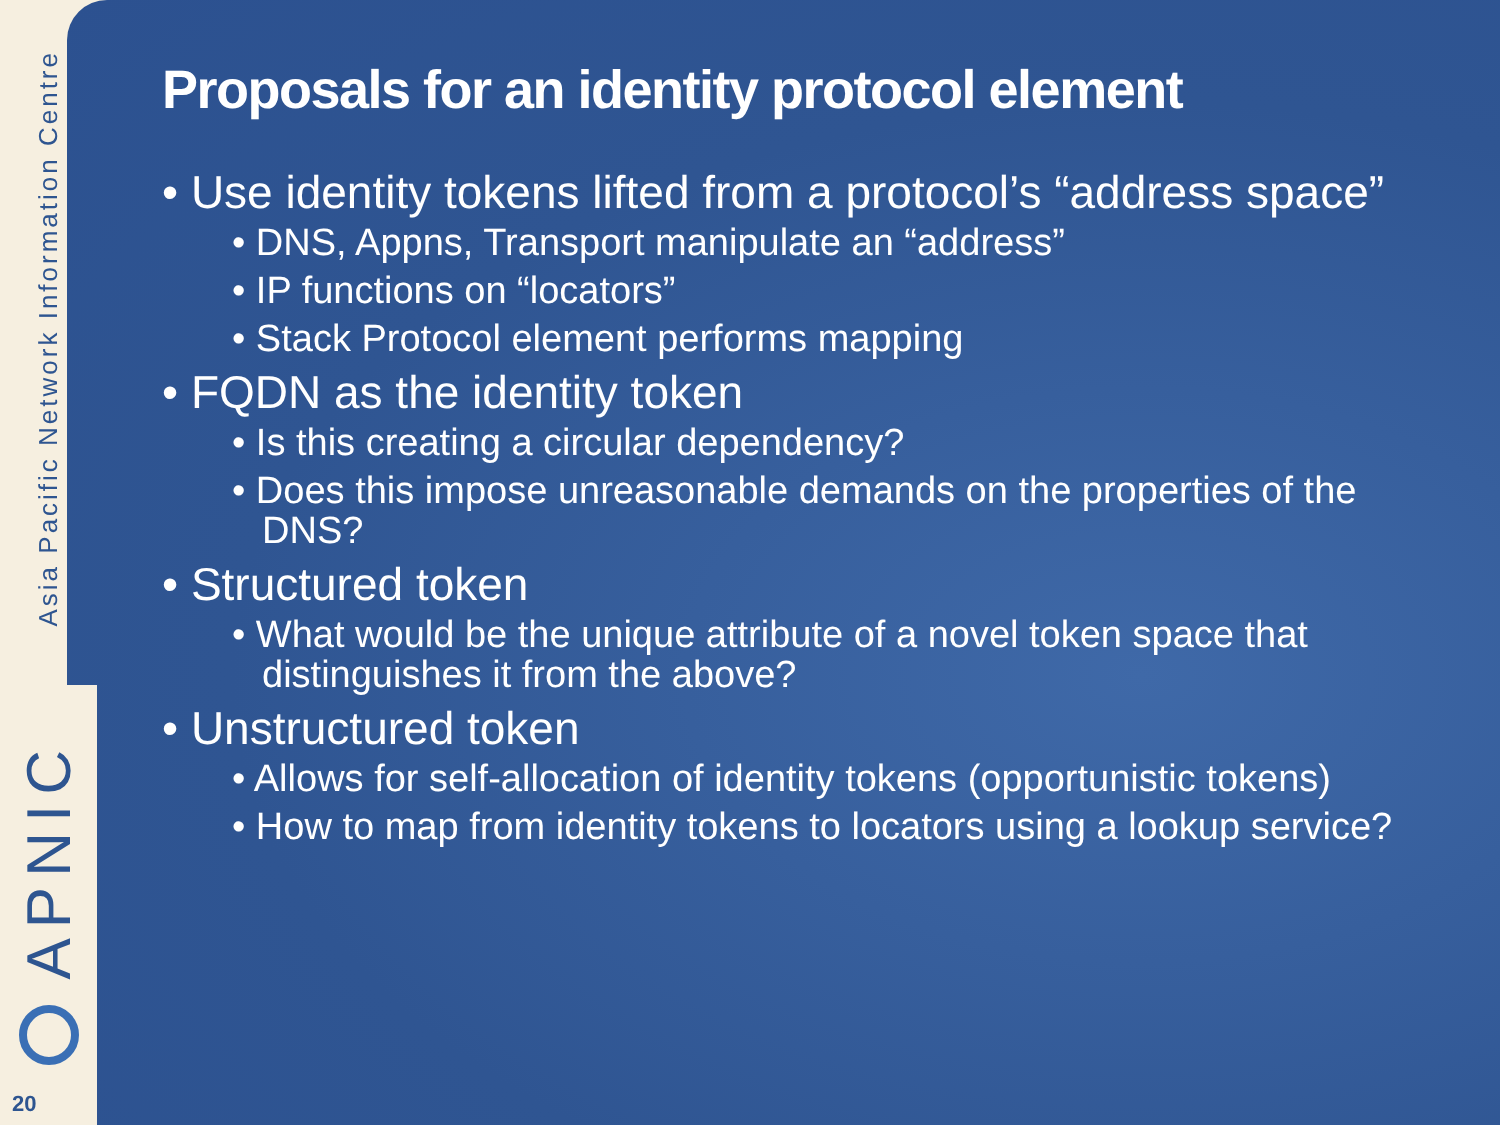Asia Pacific Network Information Centre
Proposals for an identity protocol element
• Use identity tokens lifted from a protocol’s “address space”
• DNS, Appns, Transport manipulate an “address”
• IP functions on “locators”
• Stack Protocol element performs mapping
• FQDN as the identity token
• Is this creating a circular dependency?
• Does this impose unreasonable demands on the properties of the DNS?
• Structured token
• What would be the unique attribute of a novel token space that distinguishes it from the above?
• Unstructured token
• Allows for self-allocation of identity tokens (opportunistic tokens)
• How to map from identity tokens to locators using a lookup service?
APNIC
20